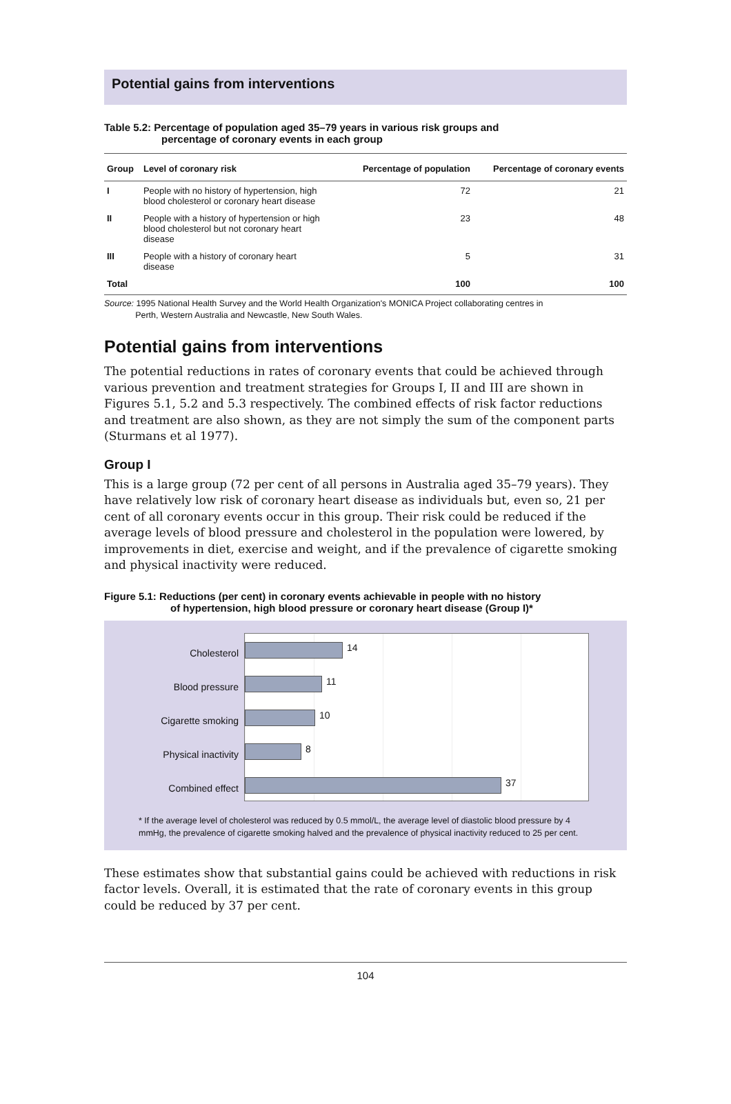Potential gains from interventions
Table 5.2: Percentage of population aged 35–79 years in various risk groups and
percentage of coronary events in each group
| Group | Level of coronary risk | Percentage of population | Percentage of coronary events |
| --- | --- | --- | --- |
| I | People with no history of hypertension, high blood cholesterol or coronary heart disease | 72 | 21 |
| II | People with a history of hypertension or high blood cholesterol but not coronary heart disease | 23 | 48 |
| III | People with a history of coronary heart disease | 5 | 31 |
| Total | | 100 | 100 |
Source: 1995 National Health Survey and the World Health Organization's MONICA Project collaborating centres in
Perth, Western Australia and Newcastle, New South Wales.
Potential gains from interventions
The potential reductions in rates of coronary events that could be achieved through various prevention and treatment strategies for Groups I, II and III are shown in Figures 5.1, 5.2 and 5.3 respectively. The combined effects of risk factor reductions and treatment are also shown, as they are not simply the sum of the component parts (Sturmans et al 1977).
Group I
This is a large group (72 per cent of all persons in Australia aged 35–79 years). They have relatively low risk of coronary heart disease as individuals but, even so, 21 per cent of all coronary events occur in this group. Their risk could be reduced if the average levels of blood pressure and cholesterol in the population were lowered, by improvements in diet, exercise and weight, and if the prevalence of cigarette smoking and physical inactivity were reduced.
Figure 5.1: Reductions (per cent) in coronary events achievable in people with no history
of hypertension, high blood pressure or coronary heart disease (Group I)*
Cholesterol
Blood pressure
Cigarette smoking
Physical inactivity
Combined effect
14
11
10
8
37
* If the average level of cholesterol was reduced by 0.5 mmol/L, the average level of diastolic blood pressure by 4 mmHg, the prevalence of cigarette smoking halved and the prevalence of physical inactivity reduced to 25 per cent.
These estimates show that substantial gains could be achieved with reductions in risk factor levels. Overall, it is estimated that the rate of coronary events in this group could be reduced by 37 per cent.
104